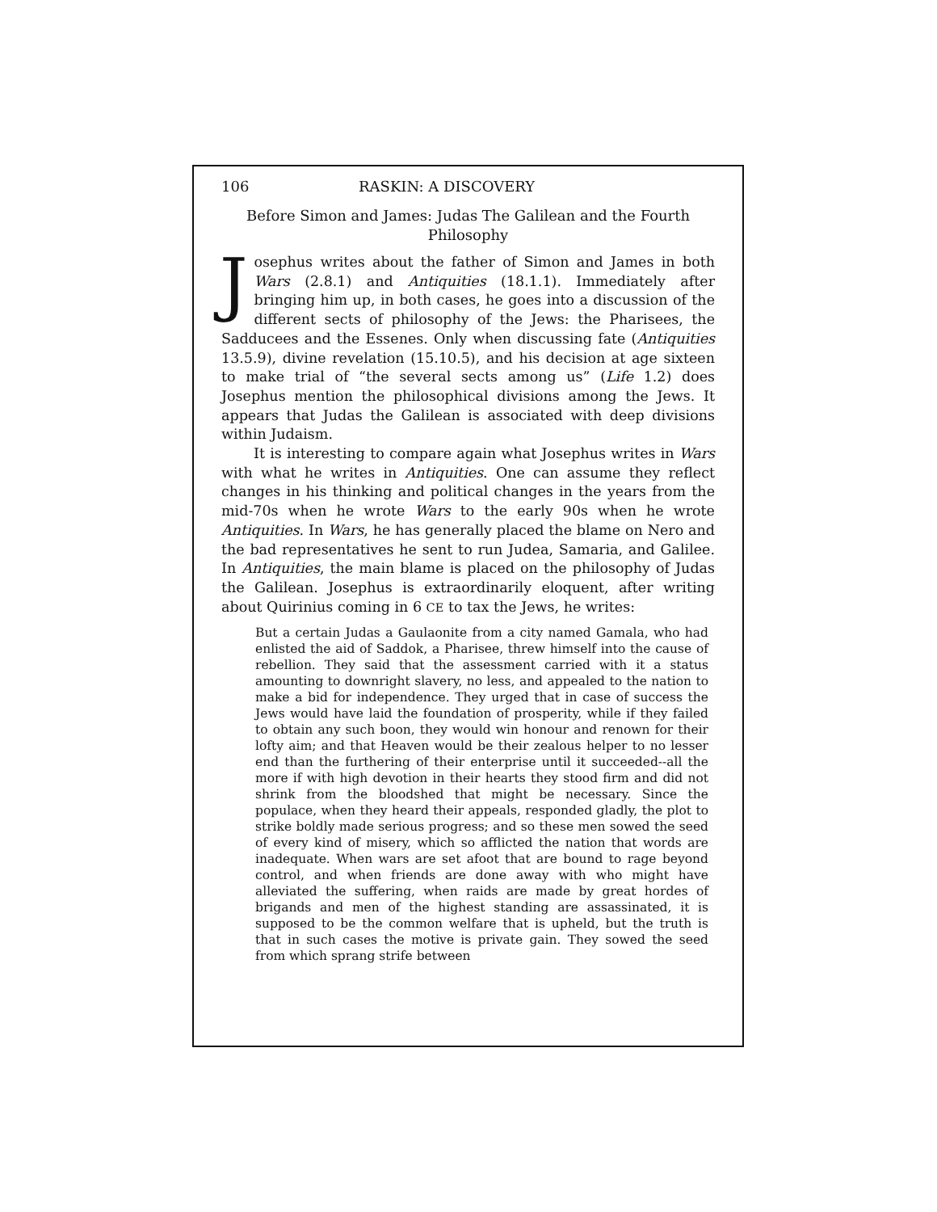106 RASKIN: A DISCOVERY
Before Simon and James: Judas The Galilean and the Fourth Philosophy
Josephus writes about the father of Simon and James in both Wars (2.8.1) and Antiquities (18.1.1). Immediately after bringing him up, in both cases, he goes into a discussion of the different sects of philosophy of the Jews: the Pharisees, the Sadducees and the Essenes. Only when discussing fate (Antiquities 13.5.9), divine revelation (15.10.5), and his decision at age sixteen to make trial of “the several sects among us” (Life 1.2) does Josephus mention the philosophical divisions among the Jews. It appears that Judas the Galilean is associated with deep divisions within Judaism.
It is interesting to compare again what Josephus writes in Wars with what he writes in Antiquities. One can assume they reflect changes in his thinking and political changes in the years from the mid-70s when he wrote Wars to the early 90s when he wrote Antiquities. In Wars, he has generally placed the blame on Nero and the bad representatives he sent to run Judea, Samaria, and Galilee. In Antiquities, the main blame is placed on the philosophy of Judas the Galilean. Josephus is extraordinarily eloquent, after writing about Quirinius coming in 6 CE to tax the Jews, he writes:
But a certain Judas a Gaulaonite from a city named Gamala, who had enlisted the aid of Saddok, a Pharisee, threw himself into the cause of rebellion. They said that the assessment carried with it a status amounting to downright slavery, no less, and appealed to the nation to make a bid for independence. They urged that in case of success the Jews would have laid the foundation of prosperity, while if they failed to obtain any such boon, they would win honour and renown for their lofty aim; and that Heaven would be their zealous helper to no lesser end than the furthering of their enterprise until it succeeded--all the more if with high devotion in their hearts they stood firm and did not shrink from the bloodshed that might be necessary. Since the populace, when they heard their appeals, responded gladly, the plot to strike boldly made serious progress; and so these men sowed the seed of every kind of misery, which so afflicted the nation that words are inadequate. When wars are set afoot that are bound to rage beyond control, and when friends are done away with who might have alleviated the suffering, when raids are made by great hordes of brigands and men of the highest standing are assassinated, it is supposed to be the common welfare that is upheld, but the truth is that in such cases the motive is private gain. They sowed the seed from which sprang strife between